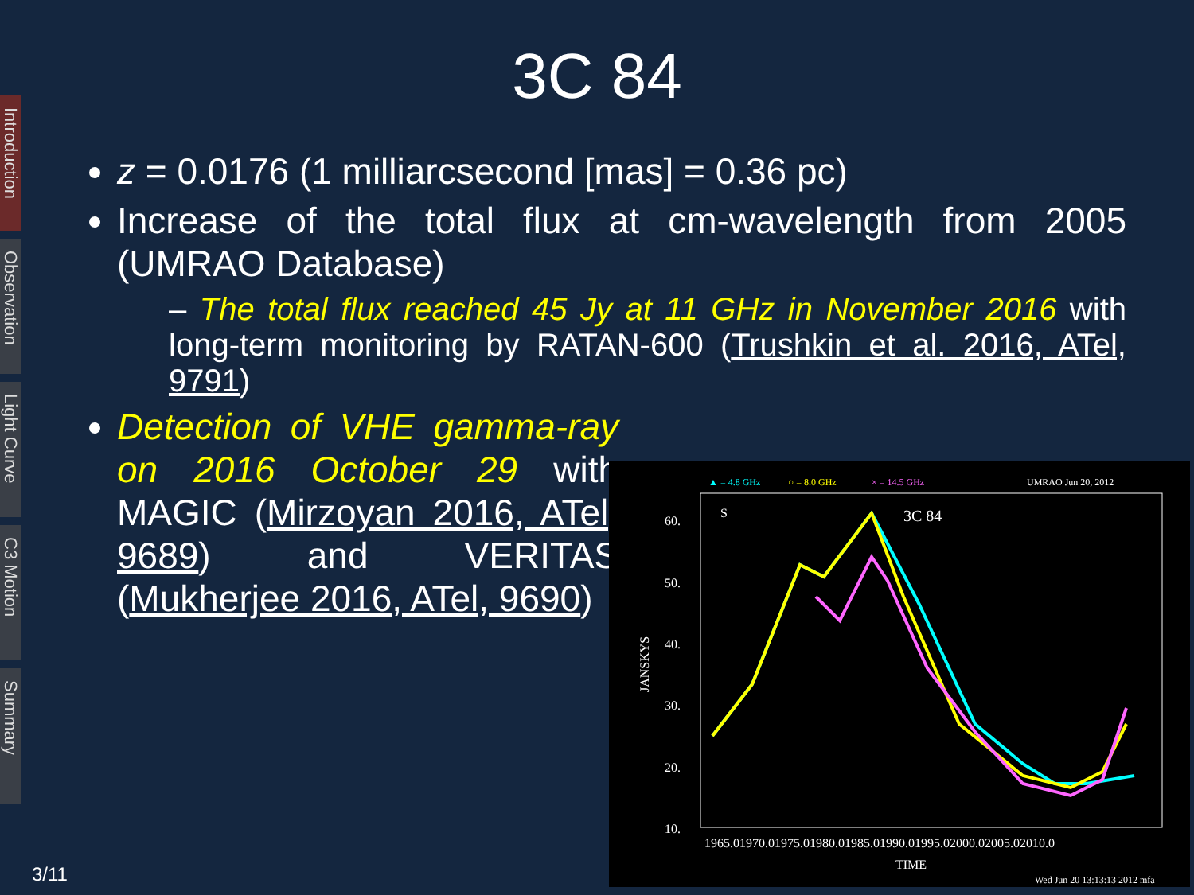Introduction
Observation
Light Curve
C3 Motion
Summary
3C 84
z = 0.0176 (1 milliarcsecond [mas] = 0.36 pc)
Increase of the total flux at cm-wavelength from 2005 (UMRAO Database)
– The total flux reached 45 Jy at 11 GHz in November 2016 with long-term monitoring by RATAN-600 (Trushkin et al. 2016, ATel, 9791)
Detection of VHE gamma-ray on 2016 October 29 with MAGIC (Mirzoyan 2016, ATel, 9689) and VERITAS (Mukherjee 2016, ATel, 9690)
▲ = 4.8 GHz
○ = 8.0 GHz
× = 14.5 GHz
UMRAO Jun 20, 2012
S
3C 84
60.
50.
40.
30.
20.
10.
JANSKYS
1965.01970.01975.01980.01985.01990.01995.02000.02005.02010.0
TIME
Wed Jun 20 13:13:13 2012 mfa
3/11